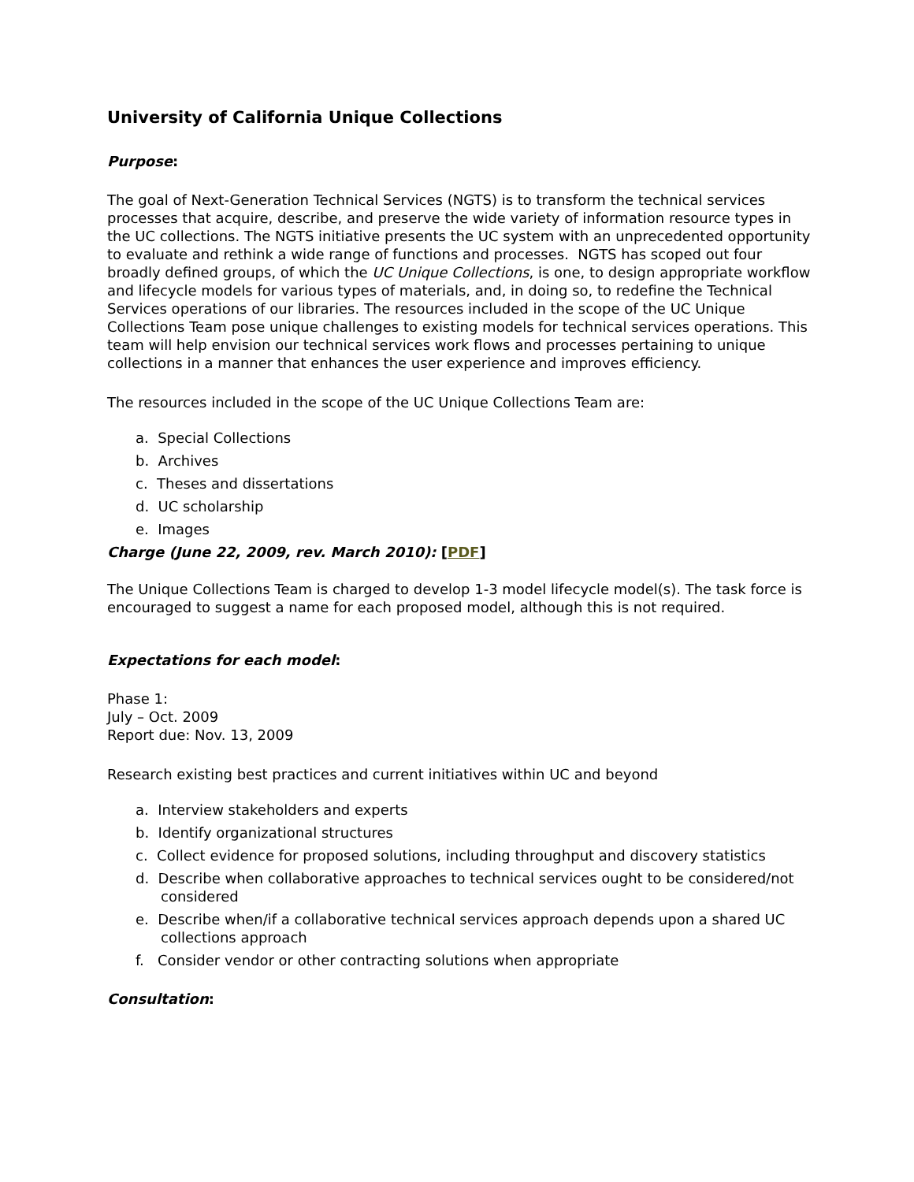University of California Unique Collections
Purpose:
The goal of Next-Generation Technical Services (NGTS) is to transform the technical services processes that acquire, describe, and preserve the wide variety of information resource types in the UC collections. The NGTS initiative presents the UC system with an unprecedented opportunity to evaluate and rethink a wide range of functions and processes. NGTS has scoped out four broadly defined groups, of which the UC Unique Collections, is one, to design appropriate workflow and lifecycle models for various types of materials, and, in doing so, to redefine the Technical Services operations of our libraries. The resources included in the scope of the UC Unique Collections Team pose unique challenges to existing models for technical services operations. This team will help envision our technical services work flows and processes pertaining to unique collections in a manner that enhances the user experience and improves efficiency.
The resources included in the scope of the UC Unique Collections Team are:
a. Special Collections
b. Archives
c. Theses and dissertations
d. UC scholarship
e. Images
Charge (June 22, 2009, rev. March 2010): [PDF]
The Unique Collections Team is charged to develop 1-3 model lifecycle model(s). The task force is encouraged to suggest a name for each proposed model, although this is not required.
Expectations for each model:
Phase 1:
July – Oct. 2009
Report due: Nov. 13, 2009
Research existing best practices and current initiatives within UC and beyond
a. Interview stakeholders and experts
b. Identify organizational structures
c. Collect evidence for proposed solutions, including throughput and discovery statistics
d. Describe when collaborative approaches to technical services ought to be considered/not considered
e. Describe when/if a collaborative technical services approach depends upon a shared UC collections approach
f. Consider vendor or other contracting solutions when appropriate
Consultation: